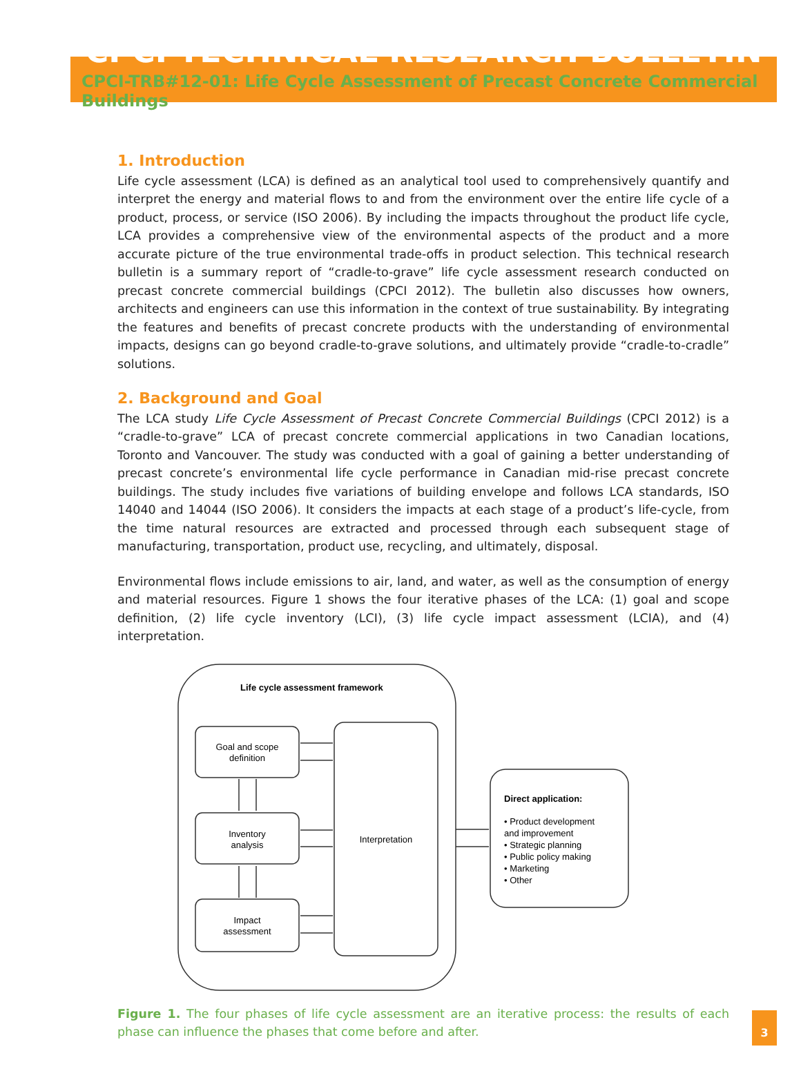CPCI TECHNICAL RESEARCH BULLETIN
CPCI-TRB#12-01: Life Cycle Assessment of Precast Concrete Commercial Buildings
1. Introduction
Life cycle assessment (LCA) is defined as an analytical tool used to comprehensively quantify and interpret the energy and material flows to and from the environment over the entire life cycle of a product, process, or service (ISO 2006). By including the impacts throughout the product life cycle, LCA provides a comprehensive view of the environmental aspects of the product and a more accurate picture of the true environmental trade-offs in product selection. This technical research bulletin is a summary report of “cradle-to-grave” life cycle assessment research conducted on precast concrete commercial buildings (CPCI 2012). The bulletin also discusses how owners, architects and engineers can use this information in the context of true sustainability. By integrating the features and benefits of precast concrete products with the understanding of environmental impacts, designs can go beyond cradle-to-grave solutions, and ultimately provide “cradle-to-cradle” solutions.
2. Background and Goal
The LCA study Life Cycle Assessment of Precast Concrete Commercial Buildings (CPCI 2012) is a “cradle-to-grave” LCA of precast concrete commercial applications in two Canadian locations, Toronto and Vancouver. The study was conducted with a goal of gaining a better understanding of precast concrete’s environmental life cycle performance in Canadian mid-rise precast concrete buildings. The study includes five variations of building envelope and follows LCA standards, ISO 14040 and 14044 (ISO 2006). It considers the impacts at each stage of a product’s life-cycle, from the time natural resources are extracted and processed through each subsequent stage of manufacturing, transportation, product use, recycling, and ultimately, disposal.
Environmental flows include emissions to air, land, and water, as well as the consumption of energy and material resources. Figure 1 shows the four iterative phases of the LCA: (1) goal and scope definition, (2) life cycle inventory (LCI), (3) life cycle impact assessment (LCIA), and (4) interpretation.
Life cycle assessment framework
Goal and scope
definition
Inventory
analysis
Impact
assessment
Interpretation
Direct application:
• Product development
and improvement
• Strategic planning
• Public policy making
• Marketing
• Other
Figure 1. The four phases of life cycle assessment are an iterative process: the results of each phase can influence the phases that come before and after.
3